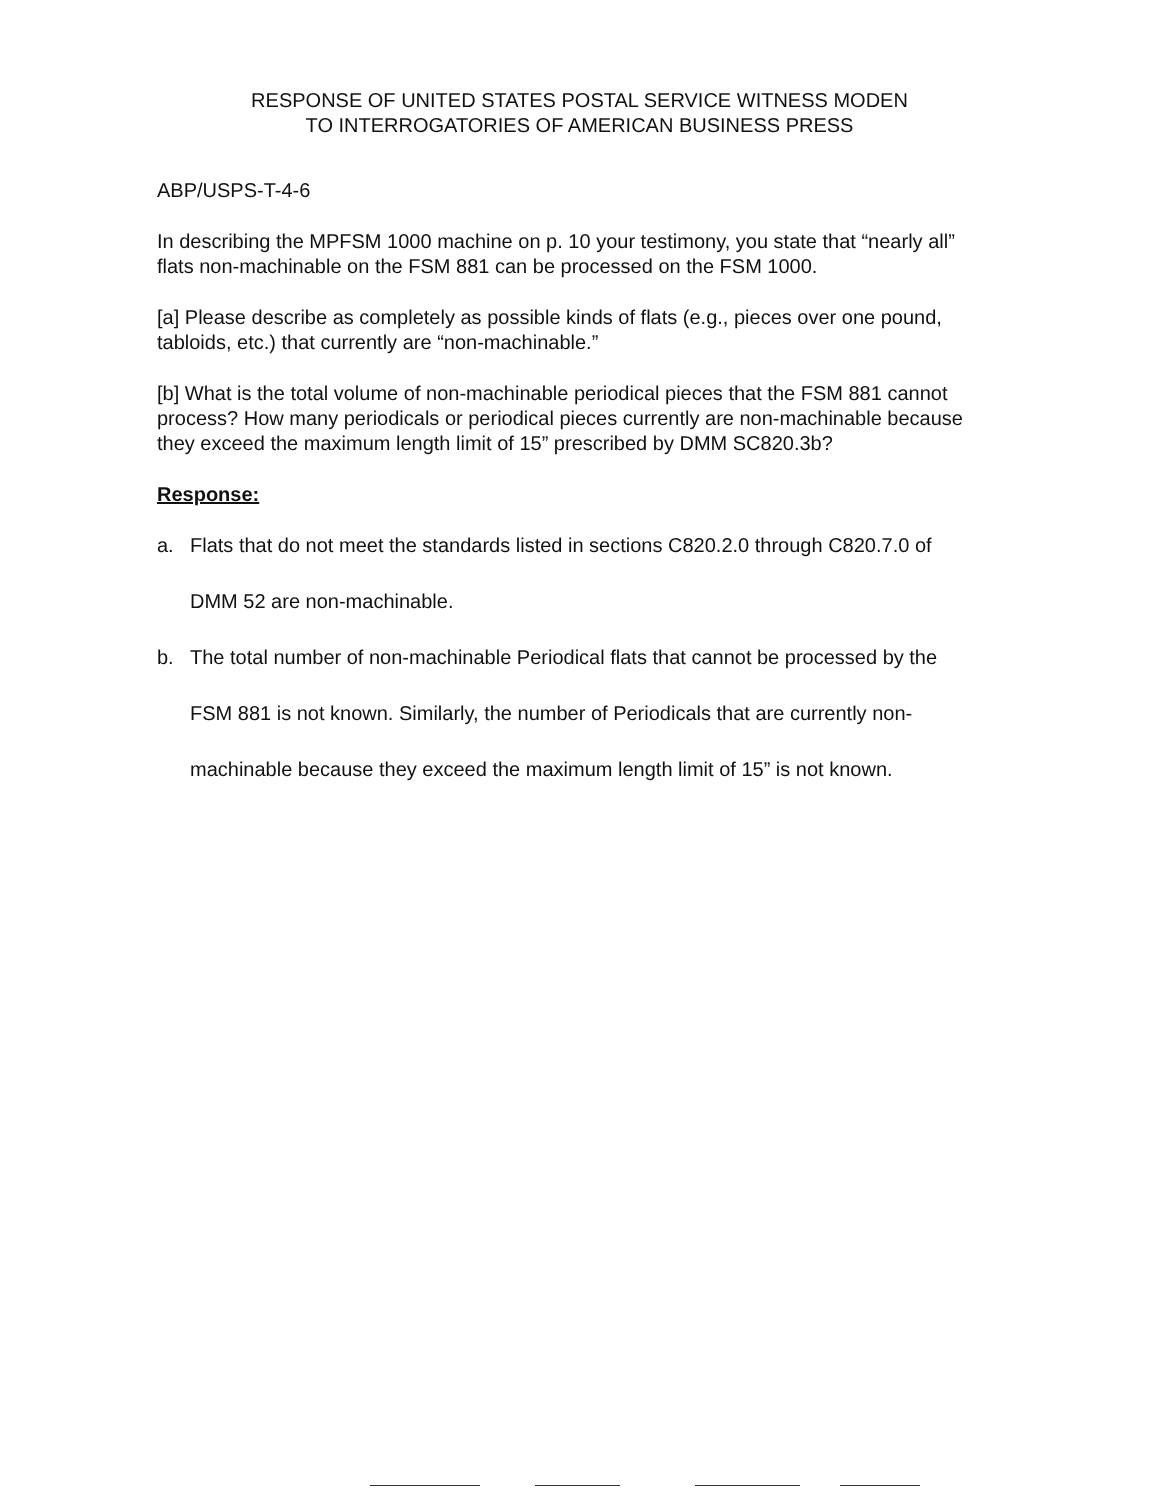RESPONSE OF UNITED STATES POSTAL SERVICE WITNESS MODEN
TO INTERROGATORIES OF AMERICAN BUSINESS PRESS
ABP/USPS-T-4-6
In describing the MPFSM 1000 machine on p. 10 your testimony, you state that “nearly all” flats non-machinable on the FSM 881 can be processed on the FSM 1000.
[a] Please describe as completely as possible kinds of flats (e.g., pieces over one pound, tabloids, etc.) that currently are “non-machinable.”
[b] What is the total volume of non-machinable periodical pieces that the FSM 881 cannot process? How many periodicals or periodical pieces currently are non-machinable because they exceed the maximum length limit of 15” prescribed by DMM SC820.3b?
Response:
a. Flats that do not meet the standards listed in sections C820.2.0 through C820.7.0 of DMM 52 are non-machinable.
b. The total number of non-machinable Periodical flats that cannot be processed by the FSM 881 is not known. Similarly, the number of Periodicals that are currently non-machinable because they exceed the maximum length limit of 15” is not known.